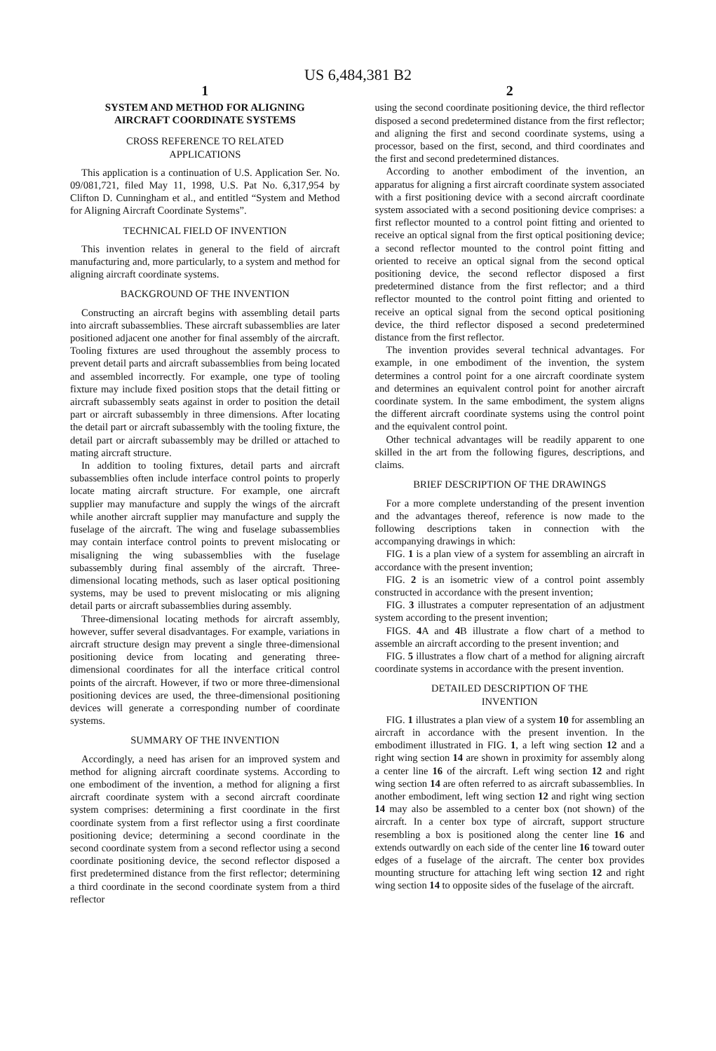US 6,484,381 B2
1
SYSTEM AND METHOD FOR ALIGNING
AIRCRAFT COORDINATE SYSTEMS
CROSS REFERENCE TO RELATED
APPLICATIONS
This application is a continuation of U.S. Application Ser. No. 09/081,721, filed May 11, 1998, U.S. Pat No. 6,317,954 by Clifton D. Cunningham et al., and entitled “System and Method for Aligning Aircraft Coordinate Systems”.
TECHNICAL FIELD OF INVENTION
This invention relates in general to the field of aircraft manufacturing and, more particularly, to a system and method for aligning aircraft coordinate systems.
BACKGROUND OF THE INVENTION
Constructing an aircraft begins with assembling detail parts into aircraft subassemblies. These aircraft subassemblies are later positioned adjacent one another for final assembly of the aircraft. Tooling fixtures are used throughout the assembly process to prevent detail parts and aircraft subassemblies from being located and assembled incorrectly. For example, one type of tooling fixture may include fixed position stops that the detail fitting or aircraft subassembly seats against in order to position the detail part or aircraft subassembly in three dimensions. After locating the detail part or aircraft subassembly with the tooling fixture, the detail part or aircraft subassembly may be drilled or attached to mating aircraft structure.
In addition to tooling fixtures, detail parts and aircraft subassemblies often include interface control points to properly locate mating aircraft structure. For example, one aircraft supplier may manufacture and supply the wings of the aircraft while another aircraft supplier may manufacture and supply the fuselage of the aircraft. The wing and fuselage subassemblies may contain interface control points to prevent mislocating or misaligning the wing subassemblies with the fuselage subassembly during final assembly of the aircraft. Three-dimensional locating methods, such as laser optical positioning systems, may be used to prevent mislocating or mis aligning detail parts or aircraft subassemblies during assembly.
Three-dimensional locating methods for aircraft assembly, however, suffer several disadvantages. For example, variations in aircraft structure design may prevent a single three-dimensional positioning device from locating and generating three-dimensional coordinates for all the interface critical control points of the aircraft. However, if two or more three-dimensional positioning devices are used, the three-dimensional positioning devices will generate a corresponding number of coordinate systems.
SUMMARY OF THE INVENTION
Accordingly, a need has arisen for an improved system and method for aligning aircraft coordinate systems. According to one embodiment of the invention, a method for aligning a first aircraft coordinate system with a second aircraft coordinate system comprises: determining a first coordinate in the first coordinate system from a first reflector using a first coordinate positioning device; determining a second coordinate in the second coordinate system from a second reflector using a second coordinate positioning device, the second reflector disposed a first predetermined distance from the first reflector; determining a third coordinate in the second coordinate system from a third reflector
2
using the second coordinate positioning device, the third reflector disposed a second predetermined distance from the first reflector; and aligning the first and second coordinate systems, using a processor, based on the first, second, and third coordinates and the first and second predetermined distances.
According to another embodiment of the invention, an apparatus for aligning a first aircraft coordinate system associated with a first positioning device with a second aircraft coordinate system associated with a second positioning device comprises: a first reflector mounted to a control point fitting and oriented to receive an optical signal from the first optical positioning device; a second reflector mounted to the control point fitting and oriented to receive an optical signal from the second optical positioning device, the second reflector disposed a first predetermined distance from the first reflector; and a third reflector mounted to the control point fitting and oriented to receive an optical signal from the second optical positioning device, the third reflector disposed a second predetermined distance from the first reflector.
The invention provides several technical advantages. For example, in one embodiment of the invention, the system determines a control point for a one aircraft coordinate system and determines an equivalent control point for another aircraft coordinate system. In the same embodiment, the system aligns the different aircraft coordinate systems using the control point and the equivalent control point.
Other technical advantages will be readily apparent to one skilled in the art from the following figures, descriptions, and claims.
BRIEF DESCRIPTION OF THE DRAWINGS
For a more complete understanding of the present invention and the advantages thereof, reference is now made to the following descriptions taken in connection with the accompanying drawings in which:
FIG. 1 is a plan view of a system for assembling an aircraft in accordance with the present invention;
FIG. 2 is an isometric view of a control point assembly constructed in accordance with the present invention;
FIG. 3 illustrates a computer representation of an adjustment system according to the present invention;
FIGS. 4 A and 4 B illustrate a flow chart of a method to assemble an aircraft according to the present invention; and
FIG. 5 illustrates a flow chart of a method for aligning aircraft coordinate systems in accordance with the present invention.
DETAILED DESCRIPTION OF THE
INVENTION
FIG. 1 illustrates a plan view of a system 10 for assembling an aircraft in accordance with the present invention. In the embodiment illustrated in FIG. 1, a left wing section 12 and a right wing section 14 are shown in proximity for assembly along a center line 16 of the aircraft. Left wing section 12 and right wing section 14 are often referred to as aircraft subassemblies. In another embodiment, left wing section 12 and right wing section 14 may also be assembled to a center box (not shown) of the aircraft. In a center box type of aircraft, support structure resembling a box is positioned along the center line 16 and extends outwardly on each side of the center line 16 toward outer edges of a fuselage of the aircraft. The center box provides mounting structure for attaching left wing section 12 and right wing section 14 to opposite sides of the fuselage of the aircraft.